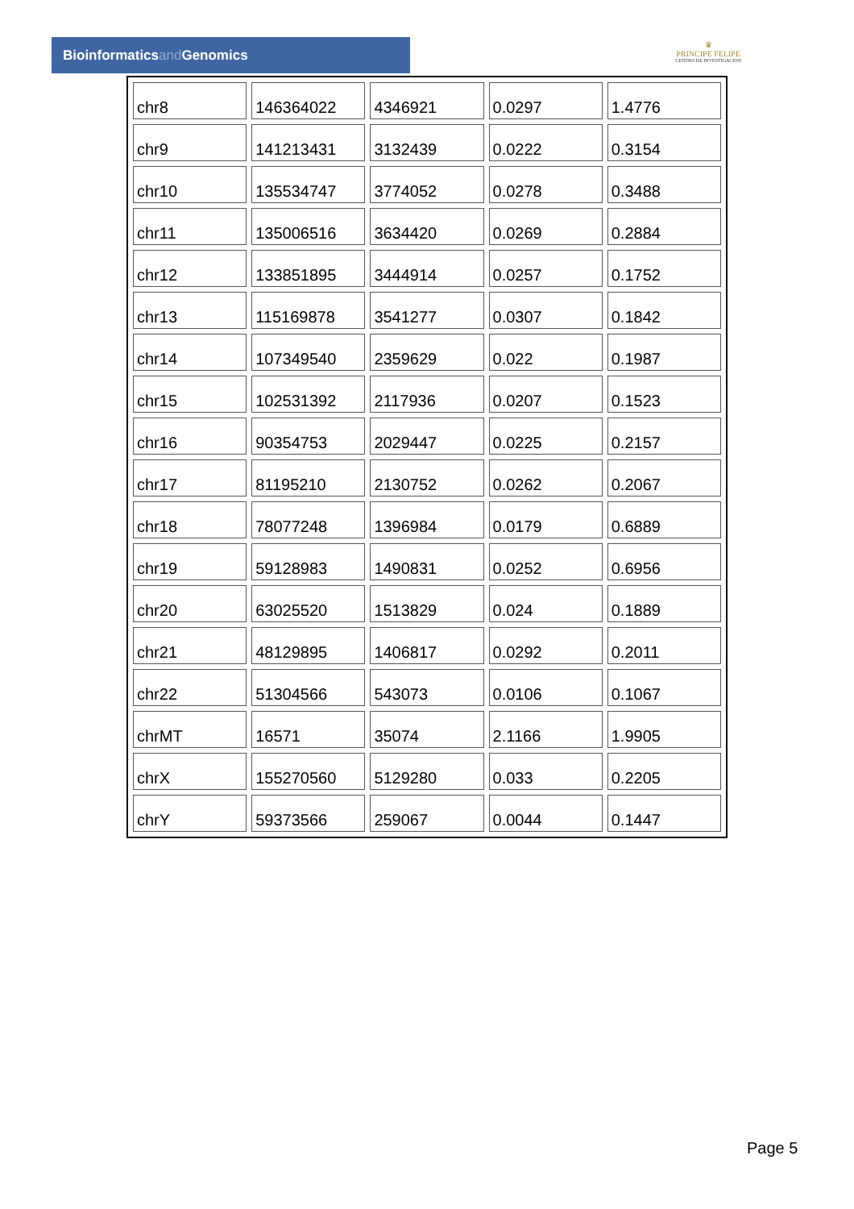Bioinformaticsand Genomics
♛
PRINCIPE FELIPE
CENTRO DE INVESTIGACION
| chr8 | 146364022 | 4346921 | 0.0297 | 1.4776 |
| chr9 | 141213431 | 3132439 | 0.0222 | 0.3154 |
| chr10 | 135534747 | 3774052 | 0.0278 | 0.3488 |
| chr11 | 135006516 | 3634420 | 0.0269 | 0.2884 |
| chr12 | 133851895 | 3444914 | 0.0257 | 0.1752 |
| chr13 | 115169878 | 3541277 | 0.0307 | 0.1842 |
| chr14 | 107349540 | 2359629 | 0.022 | 0.1987 |
| chr15 | 102531392 | 2117936 | 0.0207 | 0.1523 |
| chr16 | 90354753 | 2029447 | 0.0225 | 0.2157 |
| chr17 | 81195210 | 2130752 | 0.0262 | 0.2067 |
| chr18 | 78077248 | 1396984 | 0.0179 | 0.6889 |
| chr19 | 59128983 | 1490831 | 0.0252 | 0.6956 |
| chr20 | 63025520 | 1513829 | 0.024 | 0.1889 |
| chr21 | 48129895 | 1406817 | 0.0292 | 0.2011 |
| chr22 | 51304566 | 543073 | 0.0106 | 0.1067 |
| chrMT | 16571 | 35074 | 2.1166 | 1.9905 |
| chrX | 155270560 | 5129280 | 0.033 | 0.2205 |
| chrY | 59373566 | 259067 | 0.0044 | 0.1447 |
Page 5